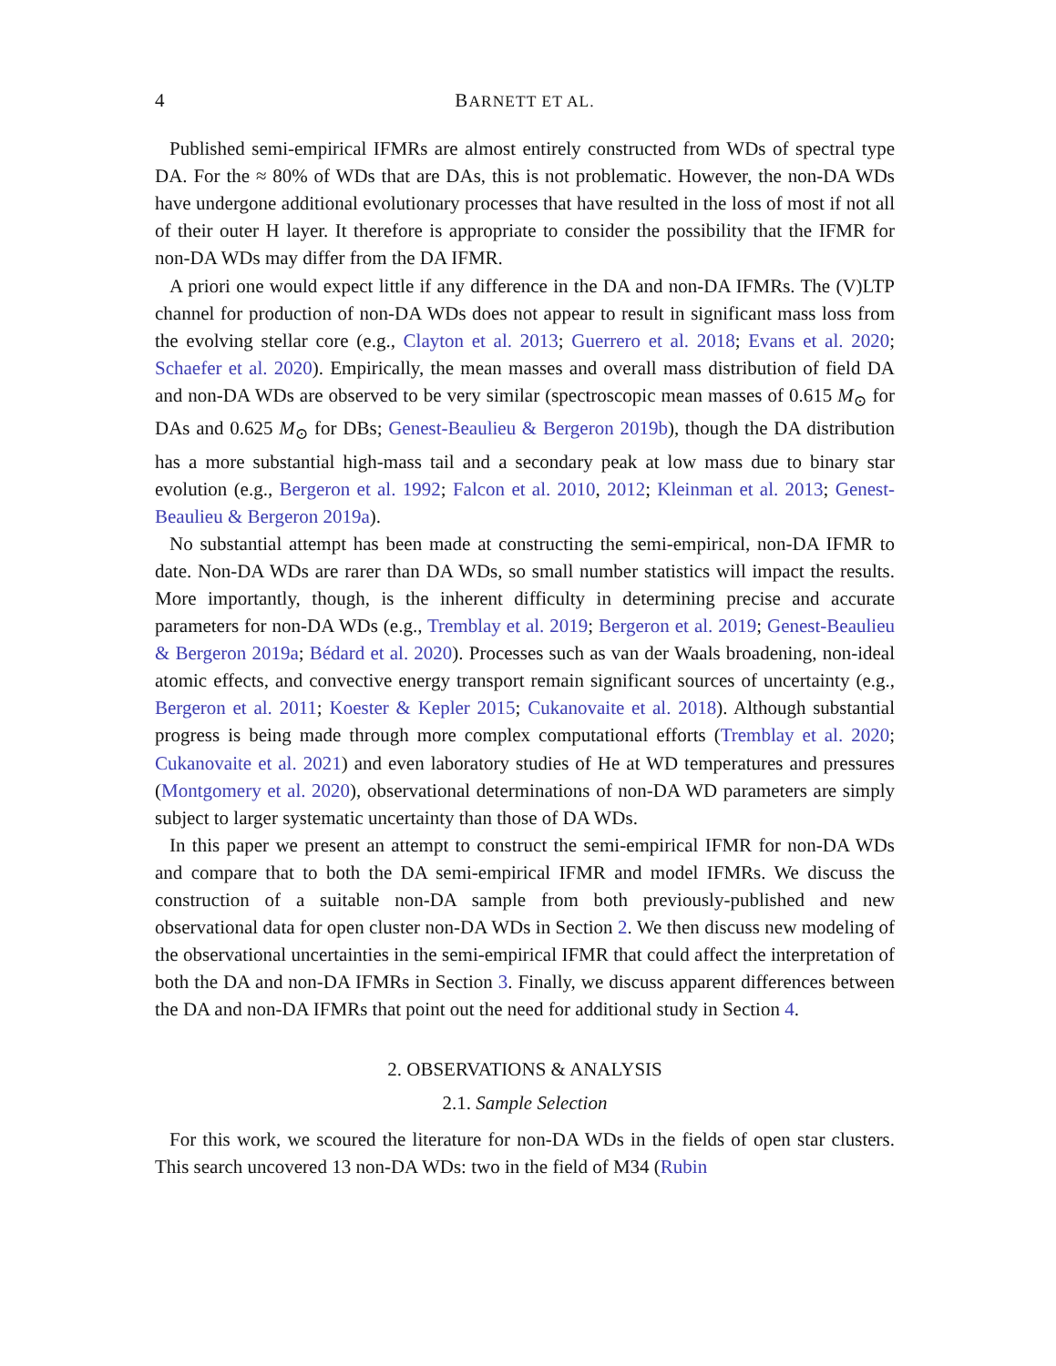4 BARNETT ET AL.
Published semi-empirical IFMRs are almost entirely constructed from WDs of spectral type DA. For the ≈ 80% of WDs that are DAs, this is not problematic. However, the non-DA WDs have undergone additional evolutionary processes that have resulted in the loss of most if not all of their outer H layer. It therefore is appropriate to consider the possibility that the IFMR for non-DA WDs may differ from the DA IFMR.
A priori one would expect little if any difference in the DA and non-DA IFMRs. The (V)LTP channel for production of non-DA WDs does not appear to result in significant mass loss from the evolving stellar core (e.g., Clayton et al. 2013; Guerrero et al. 2018; Evans et al. 2020; Schaefer et al. 2020). Empirically, the mean masses and overall mass distribution of field DA and non-DA WDs are observed to be very similar (spectroscopic mean masses of 0.615 M<sub>⊙</sub> for DAs and 0.625 M<sub>⊙</sub> for DBs; Genest-Beaulieu & Bergeron 2019b), though the DA distribution has a more substantial high-mass tail and a secondary peak at low mass due to binary star evolution (e.g., Bergeron et al. 1992; Falcon et al. 2010, 2012; Kleinman et al. 2013; Genest-Beaulieu & Bergeron 2019a).
No substantial attempt has been made at constructing the semi-empirical, non-DA IFMR to date. Non-DA WDs are rarer than DA WDs, so small number statistics will impact the results. More importantly, though, is the inherent difficulty in determining precise and accurate parameters for non-DA WDs (e.g., Tremblay et al. 2019; Bergeron et al. 2019; Genest-Beaulieu & Bergeron 2019a; Bédard et al. 2020). Processes such as van der Waals broadening, non-ideal atomic effects, and convective energy transport remain significant sources of uncertainty (e.g., Bergeron et al. 2011; Koester & Kepler 2015; Cukanovaite et al. 2018). Although substantial progress is being made through more complex computational efforts (Tremblay et al. 2020; Cukanovaite et al. 2021) and even laboratory studies of He at WD temperatures and pressures (Montgomery et al. 2020), observational determinations of non-DA WD parameters are simply subject to larger systematic uncertainty than those of DA WDs.
In this paper we present an attempt to construct the semi-empirical IFMR for non-DA WDs and compare that to both the DA semi-empirical IFMR and model IFMRs. We discuss the construction of a suitable non-DA sample from both previously-published and new observational data for open cluster non-DA WDs in Section 2. We then discuss new modeling of the observational uncertainties in the semi-empirical IFMR that could affect the interpretation of both the DA and non-DA IFMRs in Section 3. Finally, we discuss apparent differences between the DA and non-DA IFMRs that point out the need for additional study in Section 4.
2. OBSERVATIONS & ANALYSIS
2.1. Sample Selection
For this work, we scoured the literature for non-DA WDs in the fields of open star clusters. This search uncovered 13 non-DA WDs: two in the field of M34 (Rubin